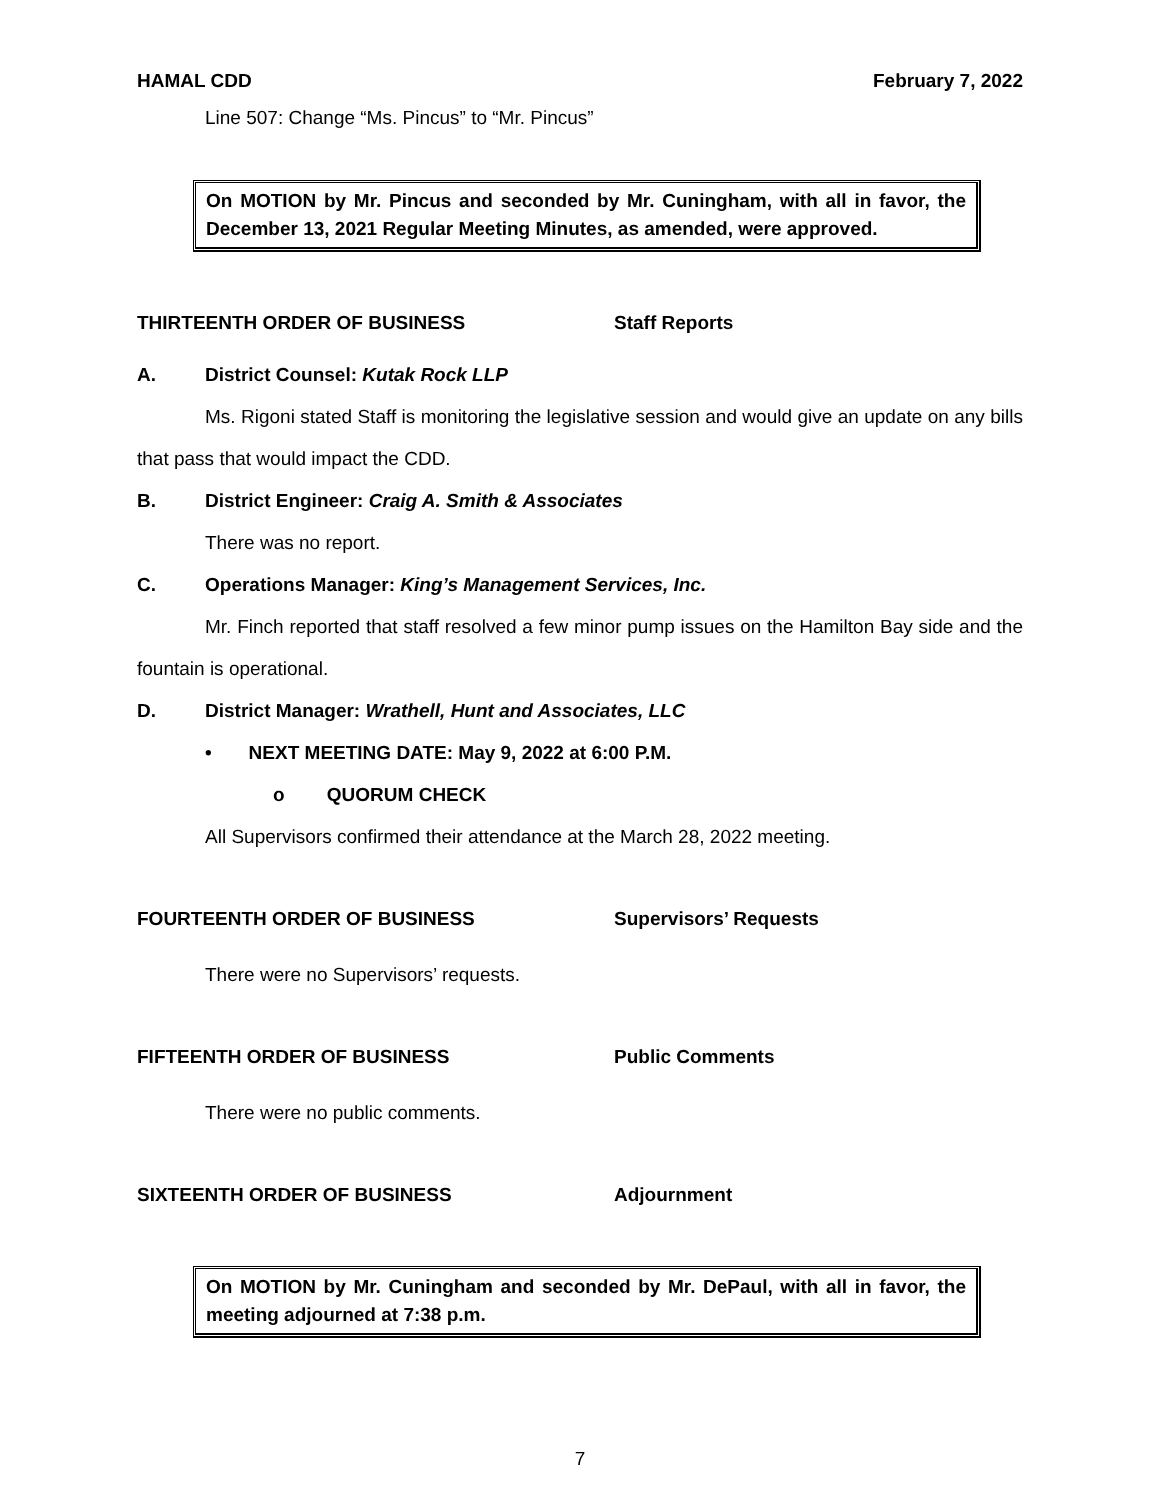HAMAL CDD February 7, 2022
Line 507: Change “Ms. Pincus” to “Mr. Pincus”
On MOTION by Mr. Pincus and seconded by Mr. Cuningham, with all in favor, the December 13, 2021 Regular Meeting Minutes, as amended, were approved.
THIRTEENTH ORDER OF BUSINESS Staff Reports
A. District Counsel: Kutak Rock LLP
Ms. Rigoni stated Staff is monitoring the legislative session and would give an update on any bills that pass that would impact the CDD.
B. District Engineer: Craig A. Smith & Associates
There was no report.
C. Operations Manager: King’s Management Services, Inc.
Mr. Finch reported that staff resolved a few minor pump issues on the Hamilton Bay side and the fountain is operational.
D. District Manager: Wrathell, Hunt and Associates, LLC
• NEXT MEETING DATE: May 9, 2022 at 6:00 P.M.
o QUORUM CHECK
All Supervisors confirmed their attendance at the March 28, 2022 meeting.
FOURTEENTH ORDER OF BUSINESS Supervisors’ Requests
There were no Supervisors’ requests.
FIFTEENTH ORDER OF BUSINESS Public Comments
There were no public comments.
SIXTEENTH ORDER OF BUSINESS Adjournment
On MOTION by Mr. Cuningham and seconded by Mr. DePaul, with all in favor, the meeting adjourned at 7:38 p.m.
7